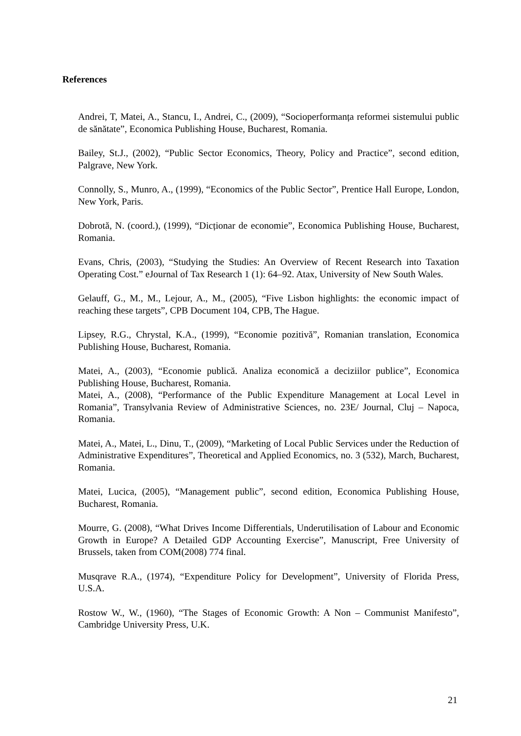References
Andrei, T, Matei, A., Stancu, I., Andrei, C., (2009), “Socioperformanța reformei sistemului public de sănătate”, Economica Publishing House, Bucharest, Romania.
Bailey, St.J., (2002), “Public Sector Economics, Theory, Policy and Practice”, second edition, Palgrave, New York.
Connolly, S., Munro, A., (1999), “Economics of the Public Sector”, Prentice Hall Europe, London, New York, Paris.
Dobrotă, N. (coord.), (1999), “Dicționar de economie”, Economica Publishing House, Bucharest, Romania.
Evans, Chris, (2003), “Studying the Studies: An Overview of Recent Research into Taxation Operating Cost.” eJournal of Tax Research 1 (1): 64–92. Atax, University of New South Wales.
Gelauff, G., M., M., Lejour, A., M., (2005), “Five Lisbon highlights: the economic impact of reaching these targets”, CPB Document 104, CPB, The Hague.
Lipsey, R.G., Chrystal, K.A., (1999), “Economie pozitivă”, Romanian translation, Economica Publishing House, Bucharest, Romania.
Matei, A., (2003), “Economie publică. Analiza economică a deciziilor publice”, Economica Publishing House, Bucharest, Romania.
Matei, A., (2008), “Performance of the Public Expenditure Management at Local Level in Romania”, Transylvania Review of Administrative Sciences, no. 23E/ Journal, Cluj – Napoca, Romania.
Matei, A., Matei, L., Dinu, T., (2009), “Marketing of Local Public Services under the Reduction of Administrative Expenditures”, Theoretical and Applied Economics, no. 3 (532), March, Bucharest, Romania.
Matei, Lucica, (2005), “Management public”, second edition, Economica Publishing House, Bucharest, Romania.
Mourre, G. (2008), “What Drives Income Differentials, Underutilisation of Labour and Economic Growth in Europe? A Detailed GDP Accounting Exercise”, Manuscript, Free University of Brussels, taken from COM(2008) 774 final.
Musqrave R.A., (1974), “Expenditure Policy for Development”, University of Florida Press, U.S.A.
Rostow W., W., (1960), “The Stages of Economic Growth: A Non – Communist Manifesto”, Cambridge University Press, U.K.
21